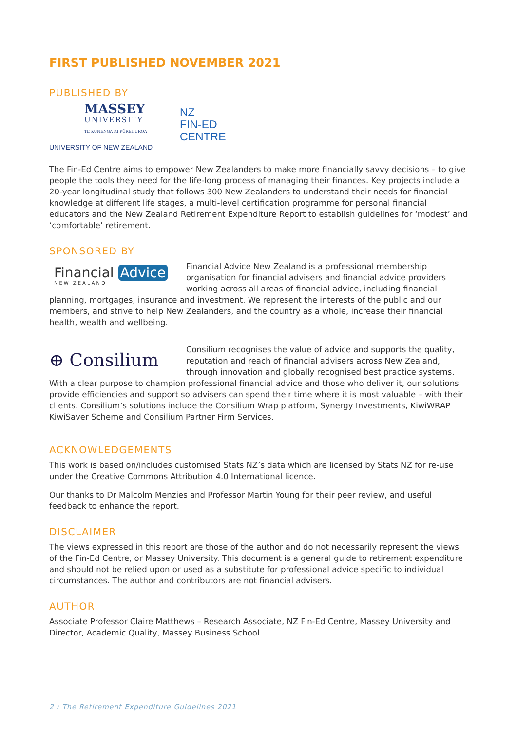FIRST PUBLISHED NOVEMBER 2021
PUBLISHED BY
MASSEY
UNIVERSITY
TE KUNENGA KI PŪREHUROA
UNIVERSITY OF NEW ZEALAND
NZ
FIN-ED
CENTRE
The Fin-Ed Centre aims to empower New Zealanders to make more financially savvy decisions – to give people the tools they need for the life-long process of managing their finances. Key projects include a 20-year longitudinal study that follows 300 New Zealanders to understand their needs for financial knowledge at different life stages, a multi-level certification programme for personal financial educators and the New Zealand Retirement Expenditure Report to establish guidelines for ‘modest’ and ‘comfortable’ retirement.
SPONSORED BY
Financial Advice
NEW ZEALAND
Financial Advice New Zealand is a professional membership organisation for financial advisers and financial advice providers working across all areas of financial advice, including financial planning, mortgages, insurance and investment. We represent the interests of the public and our members, and strive to help New Zealanders, and the country as a whole, increase their financial health, wealth and wellbeing.
⊕ Consilium
Consilium recognises the value of advice and supports the quality, reputation and reach of financial advisers across New Zealand, through innovation and globally recognised best practice systems. With a clear purpose to champion professional financial advice and those who deliver it, our solutions provide efficiencies and support so advisers can spend their time where it is most valuable – with their clients. Consilium’s solutions include the Consilium Wrap platform, Synergy Investments, KiwiWRAP KiwiSaver Scheme and Consilium Partner Firm Services.
ACKNOWLEDGEMENTS
This work is based on/includes customised Stats NZ’s data which are licensed by Stats NZ for re-use under the Creative Commons Attribution 4.0 International licence.
Our thanks to Dr Malcolm Menzies and Professor Martin Young for their peer review, and useful feedback to enhance the report.
DISCLAIMER
The views expressed in this report are those of the author and do not necessarily represent the views of the Fin-Ed Centre, or Massey University. This document is a general guide to retirement expenditure and should not be relied upon or used as a substitute for professional advice specific to individual circumstances. The author and contributors are not financial advisers.
AUTHOR
Associate Professor Claire Matthews – Research Associate, NZ Fin-Ed Centre, Massey University and Director, Academic Quality, Massey Business School
2 : The Retirement Expenditure Guidelines 2021